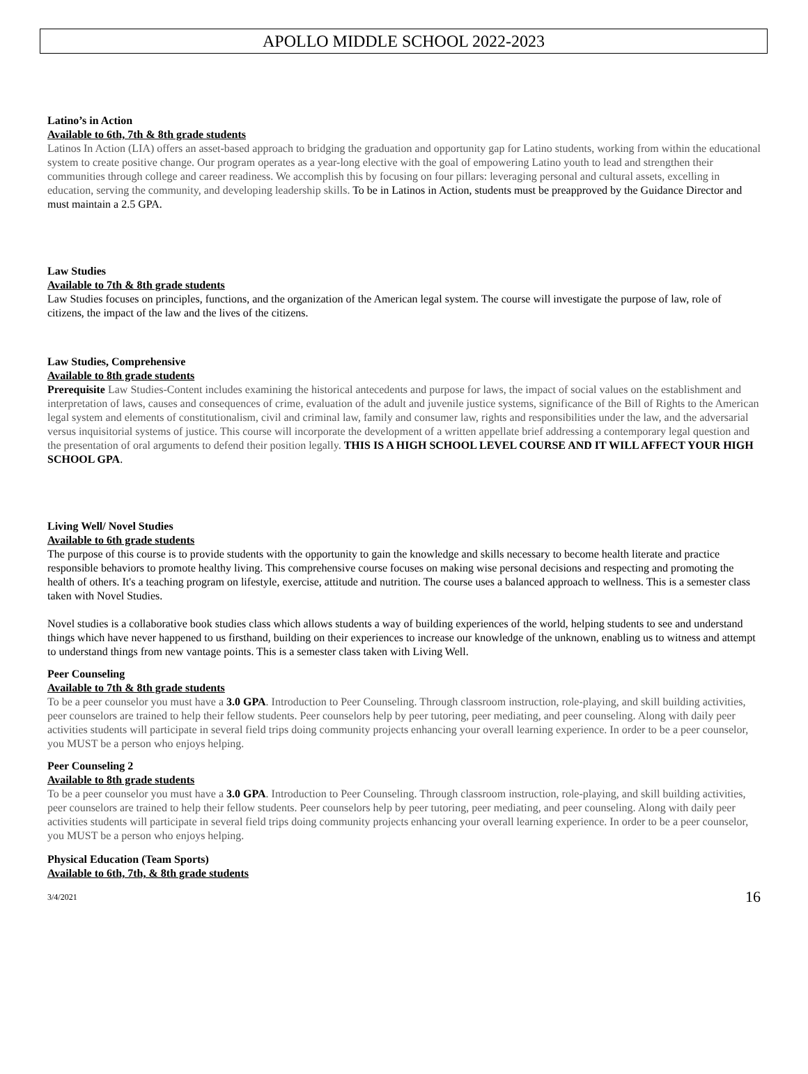APOLLO MIDDLE SCHOOL 2022-2023
Latino’s in Action
Available to 6th, 7th & 8th grade students
Latinos In Action (LIA) offers an asset-based approach to bridging the graduation and opportunity gap for Latino students, working from within the educational system to create positive change. Our program operates as a year-long elective with the goal of empowering Latino youth to lead and strengthen their communities through college and career readiness. We accomplish this by focusing on four pillars: leveraging personal and cultural assets, excelling in education, serving the community, and developing leadership skills. To be in Latinos in Action, students must be preapproved by the Guidance Director and must maintain a 2.5 GPA.
Law Studies
Available to 7th & 8th grade students
Law Studies focuses on principles, functions, and the organization of the American legal system. The course will investigate the purpose of law, role of citizens, the impact of the law and the lives of the citizens.
Law Studies, Comprehensive
Available to 8th grade students
Prerequisite Law Studies-Content includes examining the historical antecedents and purpose for laws, the impact of social values on the establishment and interpretation of laws, causes and consequences of crime, evaluation of the adult and juvenile justice systems, significance of the Bill of Rights to the American legal system and elements of constitutionalism, civil and criminal law, family and consumer law, rights and responsibilities under the law, and the adversarial versus inquisitorial systems of justice. This course will incorporate the development of a written appellate brief addressing a contemporary legal question and the presentation of oral arguments to defend their position legally. THIS IS A HIGH SCHOOL LEVEL COURSE AND IT WILL AFFECT YOUR HIGH SCHOOL GPA.
Living Well/ Novel Studies
Available to 6th grade students
The purpose of this course is to provide students with the opportunity to gain the knowledge and skills necessary to become health literate and practice responsible behaviors to promote healthy living. This comprehensive course focuses on making wise personal decisions and respecting and promoting the health of others. It's a teaching program on lifestyle, exercise, attitude and nutrition. The course uses a balanced approach to wellness. This is a semester class taken with Novel Studies.
Novel studies is a collaborative book studies class which allows students a way of building experiences of the world, helping students to see and understand things which have never happened to us firsthand, building on their experiences to increase our knowledge of the unknown, enabling us to witness and attempt to understand things from new vantage points. This is a semester class taken with Living Well.
Peer Counseling
Available to 7th & 8th grade students
To be a peer counselor you must have a 3.0 GPA. Introduction to Peer Counseling. Through classroom instruction, role-playing, and skill building activities, peer counselors are trained to help their fellow students. Peer counselors help by peer tutoring, peer mediating, and peer counseling. Along with daily peer activities students will participate in several field trips doing community projects enhancing your overall learning experience. In order to be a peer counselor, you MUST be a person who enjoys helping.
Peer Counseling 2
Available to 8th grade students
To be a peer counselor you must have a 3.0 GPA. Introduction to Peer Counseling. Through classroom instruction, role-playing, and skill building activities, peer counselors are trained to help their fellow students. Peer counselors help by peer tutoring, peer mediating, and peer counseling. Along with daily peer activities students will participate in several field trips doing community projects enhancing your overall learning experience. In order to be a peer counselor, you MUST be a person who enjoys helping.
Physical Education (Team Sports)
Available to 6th, 7th, & 8th grade students
3/4/2021 16